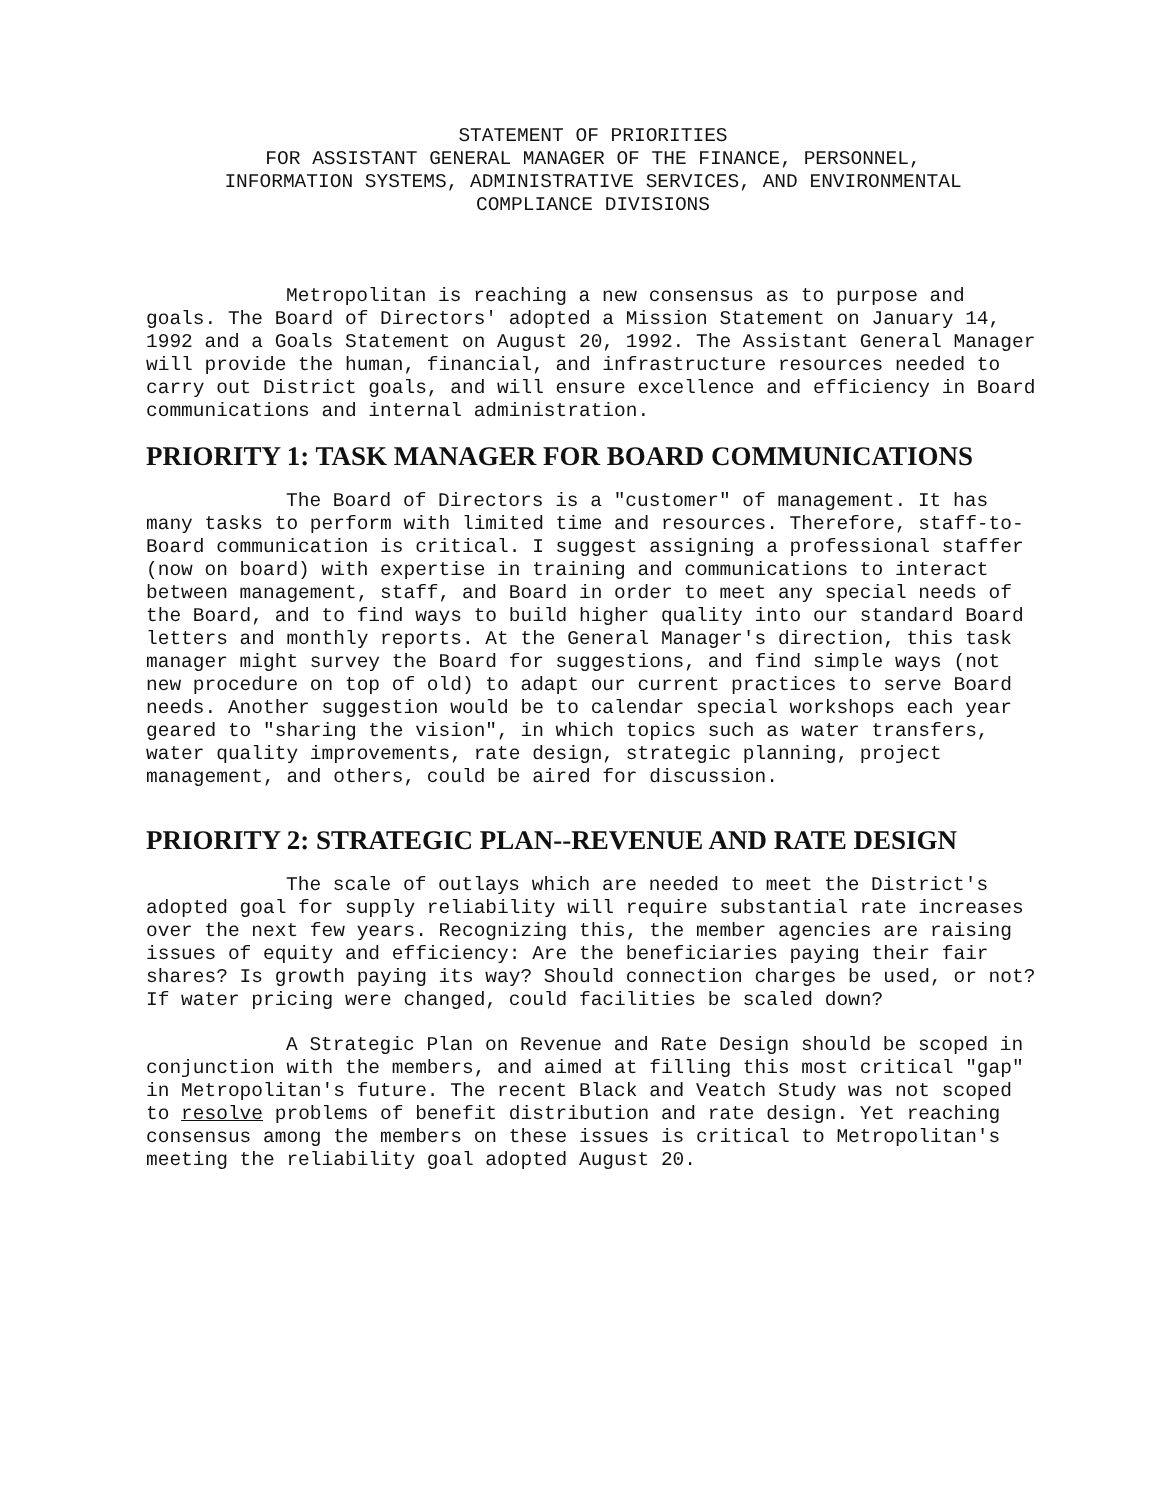STATEMENT OF PRIORITIES
FOR ASSISTANT GENERAL MANAGER OF THE FINANCE, PERSONNEL,
INFORMATION SYSTEMS, ADMINISTRATIVE SERVICES, AND ENVIRONMENTAL
COMPLIANCE DIVISIONS
Metropolitan is reaching a new consensus as to purpose and goals. The Board of Directors' adopted a Mission Statement on January 14, 1992 and a Goals Statement on August 20, 1992. The Assistant General Manager will provide the human, financial, and infrastructure resources needed to carry out District goals, and will ensure excellence and efficiency in Board communications and internal administration.
PRIORITY 1: TASK MANAGER FOR BOARD COMMUNICATIONS
The Board of Directors is a "customer" of management. It has many tasks to perform with limited time and resources. Therefore, staff-to-Board communication is critical. I suggest assigning a professional staffer (now on board) with expertise in training and communications to interact between management, staff, and Board in order to meet any special needs of the Board, and to find ways to build higher quality into our standard Board letters and monthly reports. At the General Manager's direction, this task manager might survey the Board for suggestions, and find simple ways (not new procedure on top of old) to adapt our current practices to serve Board needs. Another suggestion would be to calendar special workshops each year geared to "sharing the vision", in which topics such as water transfers, water quality improvements, rate design, strategic planning, project management, and others, could be aired for discussion.
PRIORITY 2: STRATEGIC PLAN--REVENUE AND RATE DESIGN
The scale of outlays which are needed to meet the District's adopted goal for supply reliability will require substantial rate increases over the next few years. Recognizing this, the member agencies are raising issues of equity and efficiency: Are the beneficiaries paying their fair shares? Is growth paying its way? Should connection charges be used, or not? If water pricing were changed, could facilities be scaled down?
A Strategic Plan on Revenue and Rate Design should be scoped in conjunction with the members, and aimed at filling this most critical "gap" in Metropolitan's future. The recent Black and Veatch Study was not scoped to resolve problems of benefit distribution and rate design. Yet reaching consensus among the members on these issues is critical to Metropolitan's meeting the reliability goal adopted August 20.